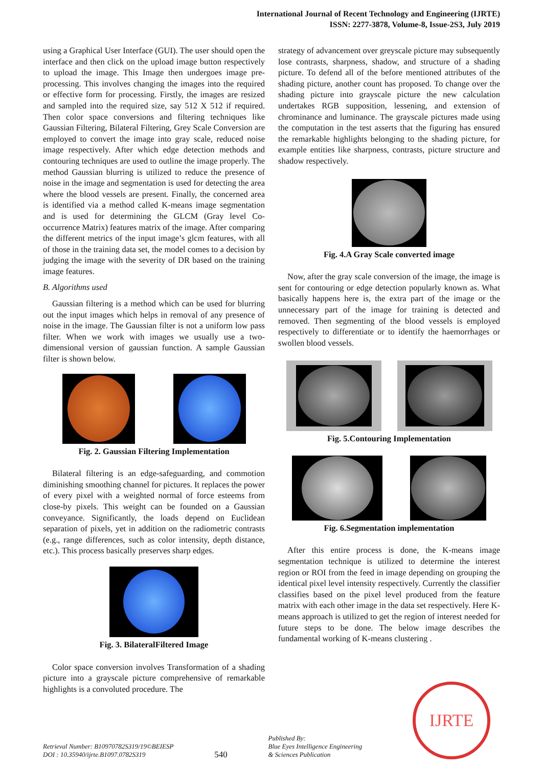International Journal of Recent Technology and Engineering (IJRTE)
ISSN: 2277-3878, Volume-8, Issue-2S3, July 2019
using a Graphical User Interface (GUI). The user should open the interface and then click on the upload image button respectively to upload the image. This Image then undergoes image pre-processing. This involves changing the images into the required or effective form for processing. Firstly, the images are resized and sampled into the required size, say 512 X 512 if required. Then color space conversions and filtering techniques like Gaussian Filtering, Bilateral Filtering, Grey Scale Conversion are employed to convert the image into gray scale, reduced noise image respectively. After which edge detection methods and contouring techniques are used to outline the image properly. The method Gaussian blurring is utilized to reduce the presence of noise in the image and segmentation is used for detecting the area where the blood vessels are present. Finally, the concerned area is identified via a method called K-means image segmentation and is used for determining the GLCM (Gray level Co-occurrence Matrix) features matrix of the image. After comparing the different metrics of the input image’s glcm features, with all of those in the training data set, the model comes to a decision by judging the image with the severity of DR based on the training image features.
B. Algorithms used
Gaussian filtering is a method which can be used for blurring out the input images which helps in removal of any presence of noise in the image. The Gaussian filter is not a uniform low pass filter. When we work with images we usually use a two-dimensional version of gaussian function. A sample Gaussian filter is shown below.
Fig. 2. Gaussian Filtering Implementation
Bilateral filtering is an edge-safeguarding, and commotion diminishing smoothing channel for pictures. It replaces the power of every pixel with a weighted normal of force esteems from close-by pixels. This weight can be founded on a Gaussian conveyance. Significantly, the loads depend on Euclidean separation of pixels, yet in addition on the radiometric contrasts (e.g., range differences, such as color intensity, depth distance, etc.). This process basically preserves sharp edges.
Fig. 3. BilateralFiltered Image
Color space conversion involves Transformation of a shading picture into a grayscale picture comprehensive of remarkable highlights is a convoluted procedure. The
strategy of advancement over greyscale picture may subsequently lose contrasts, sharpness, shadow, and structure of a shading picture. To defend all of the before mentioned attributes of the shading picture, another count has proposed. To change over the shading picture into grayscale picture the new calculation undertakes RGB supposition, lessening, and extension of chrominance and luminance. The grayscale pictures made using the computation in the test asserts that the figuring has ensured the remarkable highlights belonging to the shading picture, for example entities like sharpness, contrasts, picture structure and shadow respectively.
Fig. 4.A Gray Scale converted image
Now, after the gray scale conversion of the image, the image is sent for contouring or edge detection popularly known as. What basically happens here is, the extra part of the image or the unnecessary part of the image for training is detected and removed. Then segmenting of the blood vessels is employed respectively to differentiate or to identify the haemorrhages or swollen blood vessels.
Fig. 5.Contouring Implementation
Fig. 6.Segmentation implementation
After this entire process is done, the K-means image segmentation technique is utilized to determine the interest region or ROI from the feed in image depending on grouping the identical pixel level intensity respectively. Currently the classifier classifies based on the pixel level produced from the feature matrix with each other image in the data set respectively. Here K-means approach is utilized to get the region of interest needed for future steps to be done. The below image describes the fundamental working of K-means clustering .
Retrieval Number: B10970782S319/19©BEIESP
DOI : 10.35940/ijrte.B1097.0782S319
540
Published By:
Blue Eyes Intelligence Engineering
& Sciences Publication
IJRTE